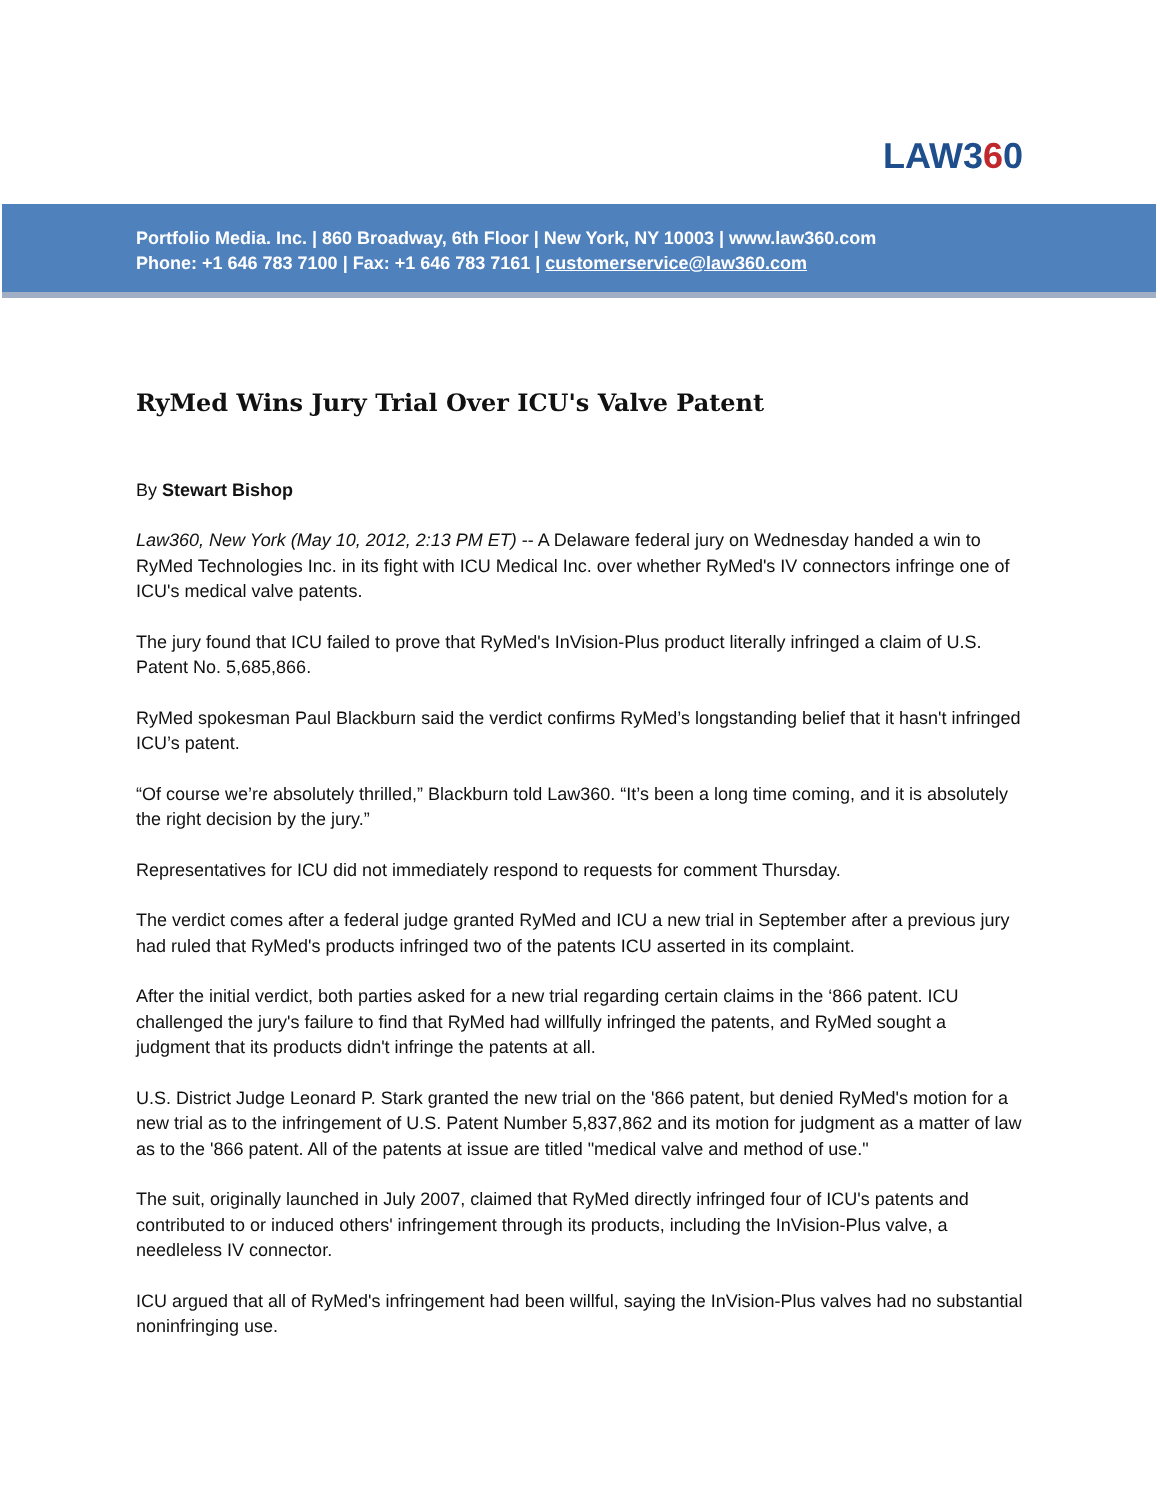LAW360
Portfolio Media. Inc. | 860 Broadway, 6th Floor | New York, NY 10003 | www.law360.com
Phone: +1 646 783 7100 | Fax: +1 646 783 7161 | customerservice@law360.com
RyMed Wins Jury Trial Over ICU's Valve Patent
By Stewart Bishop
Law360, New York (May 10, 2012, 2:13 PM ET) -- A Delaware federal jury on Wednesday handed a win to RyMed Technologies Inc. in its fight with ICU Medical Inc. over whether RyMed's IV connectors infringe one of ICU's medical valve patents.
The jury found that ICU failed to prove that RyMed's InVision-Plus product literally infringed a claim of U.S. Patent No. 5,685,866.
RyMed spokesman Paul Blackburn said the verdict confirms RyMed’s longstanding belief that it hasn't infringed ICU’s patent.
“Of course we’re absolutely thrilled,” Blackburn told Law360. “It’s been a long time coming, and it is absolutely the right decision by the jury.”
Representatives for ICU did not immediately respond to requests for comment Thursday.
The verdict comes after a federal judge granted RyMed and ICU a new trial in September after a previous jury had ruled that RyMed's products infringed two of the patents ICU asserted in its complaint.
After the initial verdict, both parties asked for a new trial regarding certain claims in the ‘866 patent. ICU challenged the jury's failure to find that RyMed had willfully infringed the patents, and RyMed sought a judgment that its products didn't infringe the patents at all.
U.S. District Judge Leonard P. Stark granted the new trial on the '866 patent, but denied RyMed's motion for a new trial as to the infringement of U.S. Patent Number 5,837,862 and its motion for judgment as a matter of law as to the '866 patent. All of the patents at issue are titled "medical valve and method of use."
The suit, originally launched in July 2007, claimed that RyMed directly infringed four of ICU's patents and contributed to or induced others' infringement through its products, including the InVision-Plus valve, a needleless IV connector.
ICU argued that all of RyMed's infringement had been willful, saying the InVision-Plus valves had no substantial noninfringing use.